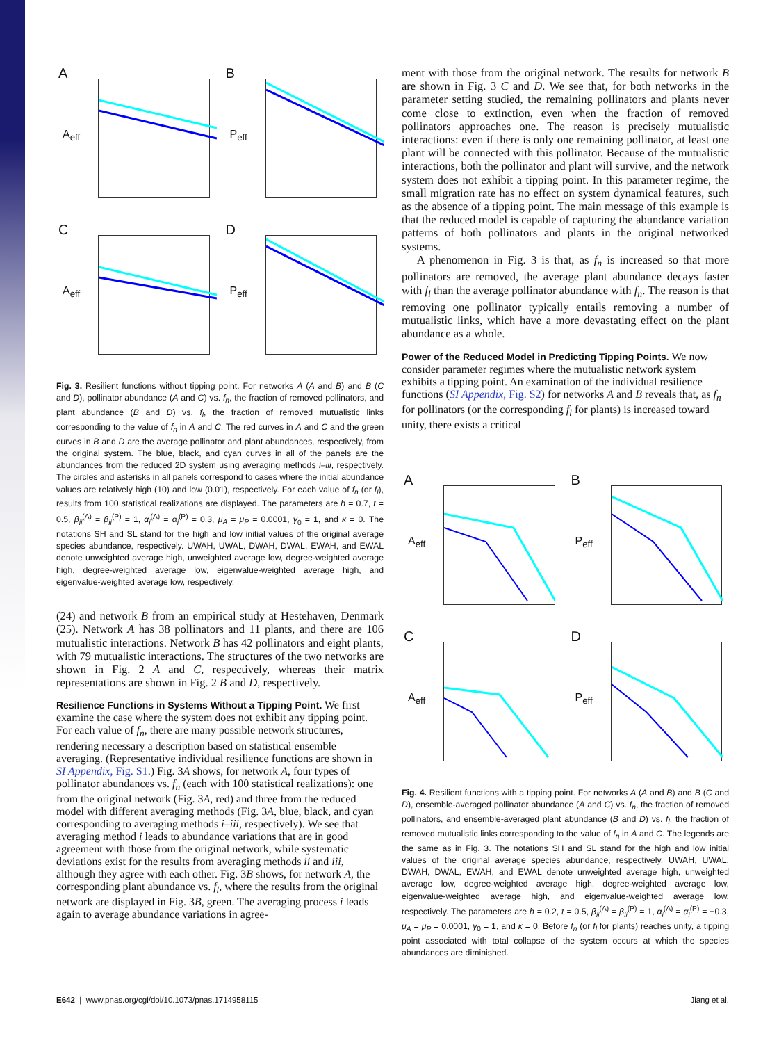A
A<sub>eff</sub>
B
P<sub>eff</sub>
C
A<sub>eff</sub>
D
P<sub>eff</sub>
Fig. 3. Resilient functions without tipping point. For networks A (A and B) and B (C and D), pollinator abundance (A and C) vs. f<sub>n</sub>, the fraction of removed pollinators, and plant abundance (B and D) vs. f<sub>l</sub>, the fraction of removed mutualistic links corresponding to the value of f<sub>n</sub> in A and C. The red curves in A and C and the green curves in B and D are the average pollinator and plant abundances, respectively, from the original system. The blue, black, and cyan curves in all of the panels are the abundances from the reduced 2D system using averaging methods i–iii, respectively. The circles and asterisks in all panels correspond to cases where the initial abundance values are relatively high (10) and low (0.01), respectively. For each value of f<sub>n</sub> (or f<sub>l</sub>), results from 100 statistical realizations are displayed. The parameters are h = 0.7, t = 0.5, β<sub>ii</sub><sup>(A)</sup> = β<sub>ii</sub><sup>(P)</sup> = 1, α<sub>i</sub><sup>(A)</sup> = α<sub>i</sub><sup>(P)</sup> = 0.3, μ<sub>A</sub> = μ<sub>P</sub> = 0.0001, γ<sub>0</sub> = 1, and κ = 0. The notations SH and SL stand for the high and low initial values of the original average species abundance, respectively. UWAH, UWAL, DWAH, DWAL, EWAH, and EWAL denote unweighted average high, unweighted average low, degree-weighted average high, degree-weighted average low, eigenvalue-weighted average high, and eigenvalue-weighted average low, respectively.
(24) and network B from an empirical study at Hestehaven, Denmark (25). Network A has 38 pollinators and 11 plants, and there are 106 mutualistic interactions. Network B has 42 pollinators and eight plants, with 79 mutualistic interactions. The structures of the two networks are shown in Fig. 2 A and C, respectively, whereas their matrix representations are shown in Fig. 2 B and D, respectively.
Resilience Functions in Systems Without a Tipping Point.
We first examine the case where the system does not exhibit any tipping point. For each value of f<sub>n</sub>, there are many possible network structures, rendering necessary a description based on statistical ensemble averaging. (Representative individual resilience functions are shown in SI Appendix, Fig. S1.) Fig. 3A shows, for network A, four types of pollinator abundances vs. f<sub>n</sub> (each with 100 statistical realizations): one from the original network (Fig. 3A, red) and three from the reduced model with different averaging methods (Fig. 3A, blue, black, and cyan corresponding to averaging methods i–iii, respectively). We see that averaging method i leads to abundance variations that are in good agreement with those from the original network, while systematic deviations exist for the results from averaging methods ii and iii, although they agree with each other. Fig. 3B shows, for network A, the corresponding plant abundance vs. f<sub>l</sub>, where the results from the original network are displayed in Fig. 3B, green. The averaging process i leads again to average abundance variations in agree-
ment with those from the original network. The results for network B are shown in Fig. 3 C and D. We see that, for both networks in the parameter setting studied, the remaining pollinators and plants never come close to extinction, even when the fraction of removed pollinators approaches one. The reason is precisely mutualistic interactions: even if there is only one remaining pollinator, at least one plant will be connected with this pollinator. Because of the mutualistic interactions, both the pollinator and plant will survive, and the network system does not exhibit a tipping point. In this parameter regime, the small migration rate has no effect on system dynamical features, such as the absence of a tipping point. The main message of this example is that the reduced model is capable of capturing the abundance variation patterns of both pollinators and plants in the original networked systems.
A phenomenon in Fig. 3 is that, as f<sub>n</sub> is increased so that more pollinators are removed, the average plant abundance decays faster with f<sub>l</sub> than the average pollinator abundance with f<sub>n</sub>. The reason is that removing one pollinator typically entails removing a number of mutualistic links, which have a more devastating effect on the plant abundance as a whole.
Power of the Reduced Model in Predicting Tipping Points.
We now consider parameter regimes where the mutualistic network system exhibits a tipping point. An examination of the individual resilience functions (SI Appendix, Fig. S2) for networks A and B reveals that, as f<sub>n</sub> for pollinators (or the corresponding f<sub>l</sub> for plants) is increased toward unity, there exists a critical
A
A<sub>eff</sub>
B
P<sub>eff</sub>
C
A<sub>eff</sub>
D
P<sub>eff</sub>
Fig. 4. Resilient functions with a tipping point. For networks A (A and B) and B (C and D), ensemble-averaged pollinator abundance (A and C) vs. f<sub>n</sub>, the fraction of removed pollinators, and ensemble-averaged plant abundance (B and D) vs. f<sub>l</sub>, the fraction of removed mutualistic links corresponding to the value of f<sub>n</sub> in A and C. The legends are the same as in Fig. 3. The notations SH and SL stand for the high and low initial values of the original average species abundance, respectively. UWAH, UWAL, DWAH, DWAL, EWAH, and EWAL denote unweighted average high, unweighted average low, degree-weighted average high, degree-weighted average low, eigenvalue-weighted average high, and eigenvalue-weighted average low, respectively. The parameters are h = 0.2, t = 0.5, β<sub>ii</sub><sup>(A)</sup> = β<sub>ii</sub><sup>(P)</sup> = 1, α<sub>i</sub><sup>(A)</sup> = α<sub>i</sub><sup>(P)</sup> = −0.3, μ<sub>A</sub> = μ<sub>P</sub> = 0.0001, γ<sub>0</sub> = 1, and κ = 0. Before f<sub>n</sub> (or f<sub>l</sub> for plants) reaches unity, a tipping point associated with total collapse of the system occurs at which the species abundances are diminished.
E642 | www.pnas.org/cgi/doi/10.1073/pnas.1714958115 Jiang et al.